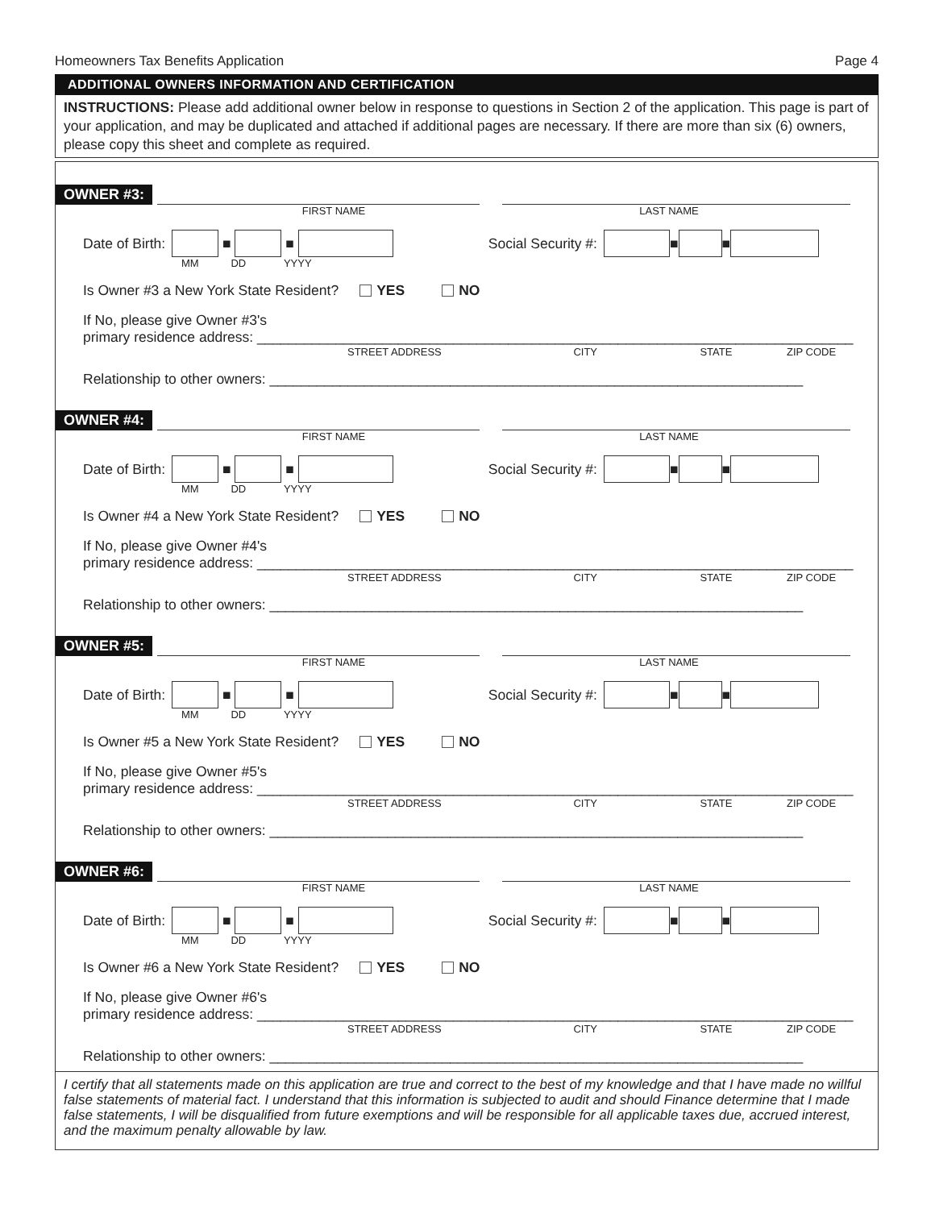Homeowners Tax Benefits Application Page 4
ADDITIONAL OWNERS INFORMATION AND CERTIFICATION
INSTRUCTIONS: Please add additional owner below in response to questions in Section 2 of the application. This page is part of your application, and may be duplicated and attached if additional pages are necessary. If there are more than six (6) owners, please copy this sheet and complete as required.
OWNER #3:
FIRST NAME LAST NAME
Date of Birth: ■ ■ Social Security #: ■ ■
MM DD YYYY
Is Owner #3 a New York State Resident? YES NO
If No, please give Owner #3's
primary residence address: ____________________________________________________________________________
STREET ADDRESS CITY STATE ZIP CODE
Relationship to other owners: ____________________________________________________________________
OWNER #4:
FIRST NAME LAST NAME
Date of Birth: ■ ■ Social Security #: ■ ■
MM DD YYYY
Is Owner #4 a New York State Resident? YES NO
If No, please give Owner #4's
primary residence address: ____________________________________________________________________________
STREET ADDRESS CITY STATE ZIP CODE
Relationship to other owners: ____________________________________________________________________
OWNER #5:
FIRST NAME LAST NAME
Date of Birth: ■ ■ Social Security #: ■ ■
MM DD YYYY
Is Owner #5 a New York State Resident? YES NO
If No, please give Owner #5's
primary residence address: ____________________________________________________________________________
STREET ADDRESS CITY STATE ZIP CODE
Relationship to other owners: ____________________________________________________________________
OWNER #6:
FIRST NAME LAST NAME
Date of Birth: ■ ■ Social Security #: ■ ■
MM DD YYYY
Is Owner #6 a New York State Resident? YES NO
If No, please give Owner #6's
primary residence address: ____________________________________________________________________________
STREET ADDRESS CITY STATE ZIP CODE
Relationship to other owners: ____________________________________________________________________
I certify that all statements made on this application are true and correct to the best of my knowledge and that I have made no willful false statements of material fact. I understand that this information is subjected to audit and should Finance determine that I made false statements, I will be disqualified from future exemptions and will be responsible for all applicable taxes due, accrued interest, and the maximum penalty allowable by law.